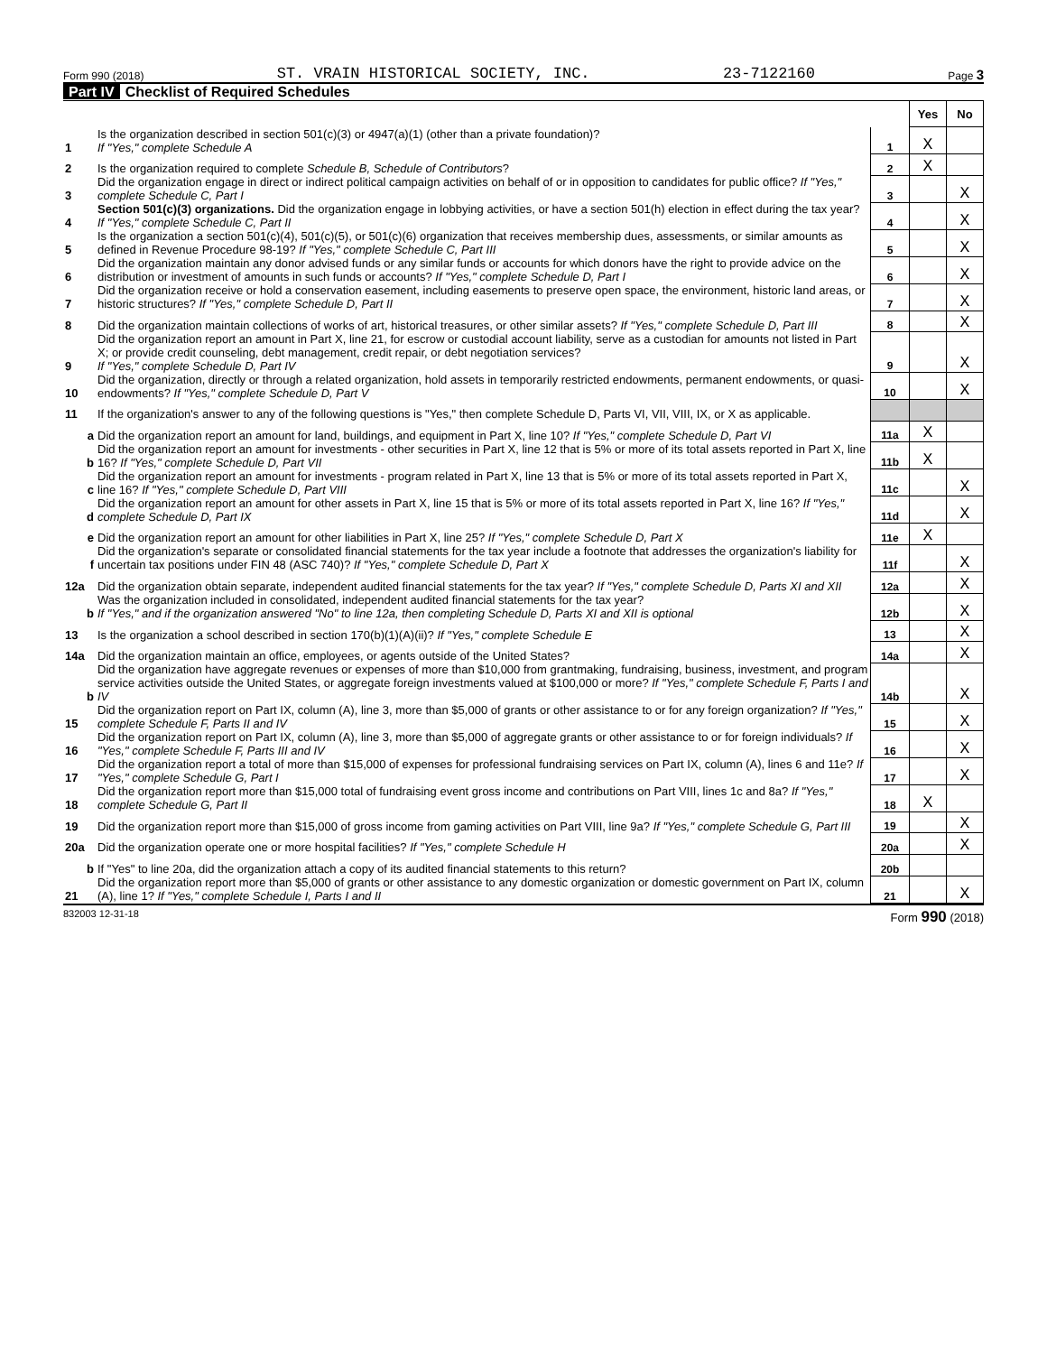Form 990 (2018) ST. VRAIN HISTORICAL SOCIETY, INC. 23-7122160 Page 3
Part IV Checklist of Required Schedules
| | | | Yes | No |
| 1 | Is the organization described in section 501(c)(3) or 4947(a)(1) (other than a private foundation)? If "Yes," complete Schedule A | 1 | X | |
| 2 | Is the organization required to complete Schedule B, Schedule of Contributors ? | 2 | X | |
| 3 | Did the organization engage in direct or indirect political campaign activities on behalf of or in opposition to candidates for public office? If "Yes," complete Schedule C, Part I | 3 | | X |
| 4 | Section 501(c)(3) organizations. Did the organization engage in lobbying activities, or have a section 501(h) election in effect during the tax year? If "Yes," complete Schedule C, Part II | 4 | | X |
| 5 | Is the organization a section 501(c)(4), 501(c)(5), or 501(c)(6) organization that receives membership dues, assessments, or similar amounts as defined in Revenue Procedure 98-19? If "Yes," complete Schedule C, Part III | 5 | | X |
| 6 | Did the organization maintain any donor advised funds or any similar funds or accounts for which donors have the right to provide advice on the distribution or investment of amounts in such funds or accounts? If "Yes," complete Schedule D, Part I | 6 | | X |
| 7 | Did the organization receive or hold a conservation easement, including easements to preserve open space, the environment, historic land areas, or historic structures? If "Yes," complete Schedule D, Part II | 7 | | X |
| 8 | Did the organization maintain collections of works of art, historical treasures, or other similar assets? If "Yes," complete Schedule D, Part III | 8 | | X |
| 9 | Did the organization report an amount in Part X, line 21, for escrow or custodial account liability, serve as a custodian for amounts not listed in Part X; or provide credit counseling, debt management, credit repair, or debt negotiation services? If "Yes," complete Schedule D, Part IV | 9 | | X |
| 10 | Did the organization, directly or through a related organization, hold assets in temporarily restricted endowments, permanent endowments, or quasi-endowments? If "Yes," complete Schedule D, Part V | 10 | | X |
| 11 | If the organization's answer to any of the following questions is "Yes," then complete Schedule D, Parts VI, VII, VIII, IX, or X as applicable. | | | |
| a | Did the organization report an amount for land, buildings, and equipment in Part X, line 10? If "Yes," complete Schedule D, Part VI | 11a | X | |
| b | Did the organization report an amount for investments - other securities in Part X, line 12 that is 5% or more of its total assets reported in Part X, line 16? If "Yes," complete Schedule D, Part VII | 11b | X | |
| c | Did the organization report an amount for investments - program related in Part X, line 13 that is 5% or more of its total assets reported in Part X, line 16? If "Yes," complete Schedule D, Part VIII | 11c | | X |
| d | Did the organization report an amount for other assets in Part X, line 15 that is 5% or more of its total assets reported in Part X, line 16? If "Yes," complete Schedule D, Part IX | 11d | | X |
| e | Did the organization report an amount for other liabilities in Part X, line 25? If "Yes," complete Schedule D, Part X | 11e | X | |
| f | Did the organization's separate or consolidated financial statements for the tax year include a footnote that addresses the organization's liability for uncertain tax positions under FIN 48 (ASC 740)? If "Yes," complete Schedule D, Part X | 11f | | X |
| 12a | Did the organization obtain separate, independent audited financial statements for the tax year? If "Yes," complete Schedule D, Parts XI and XII | 12a | | X |
| b | Was the organization included in consolidated, independent audited financial statements for the tax year? If "Yes," and if the organization answered "No" to line 12a, then completing Schedule D, Parts XI and XII is optional | 12b | | X |
| 13 | Is the organization a school described in section 170(b)(1)(A)(ii)? If "Yes," complete Schedule E | 13 | | X |
| 14a | Did the organization maintain an office, employees, or agents outside of the United States? | 14a | | X |
| b | Did the organization have aggregate revenues or expenses of more than $10,000 from grantmaking, fundraising, business, investment, and program service activities outside the United States, or aggregate foreign investments valued at $100,000 or more? If "Yes," complete Schedule F, Parts I and IV | 14b | | X |
| 15 | Did the organization report on Part IX, column (A), line 3, more than $5,000 of grants or other assistance to or for any foreign organization? If "Yes," complete Schedule F, Parts II and IV | 15 | | X |
| 16 | Did the organization report on Part IX, column (A), line 3, more than $5,000 of aggregate grants or other assistance to or for foreign individuals? If "Yes," complete Schedule F, Parts III and IV | 16 | | X |
| 17 | Did the organization report a total of more than $15,000 of expenses for professional fundraising services on Part IX, column (A), lines 6 and 11e? If "Yes," complete Schedule G, Part I | 17 | | X |
| 18 | Did the organization report more than $15,000 total of fundraising event gross income and contributions on Part VIII, lines 1c and 8a? If "Yes," complete Schedule G, Part II | 18 | X | |
| 19 | Did the organization report more than $15,000 of gross income from gaming activities on Part VIII, line 9a? If "Yes," complete Schedule G, Part III | 19 | | X |
| 20a | Did the organization operate one or more hospital facilities? If "Yes," complete Schedule H | 20a | | X |
| b | If "Yes" to line 20a, did the organization attach a copy of its audited financial statements to this return? | 20b | | |
| 21 | Did the organization report more than $5,000 of grants or other assistance to any domestic organization or domestic government on Part IX, column (A), line 1? If "Yes," complete Schedule I, Parts I and II | 21 | | X |
832003 12-31-18 Form 990 (2018)